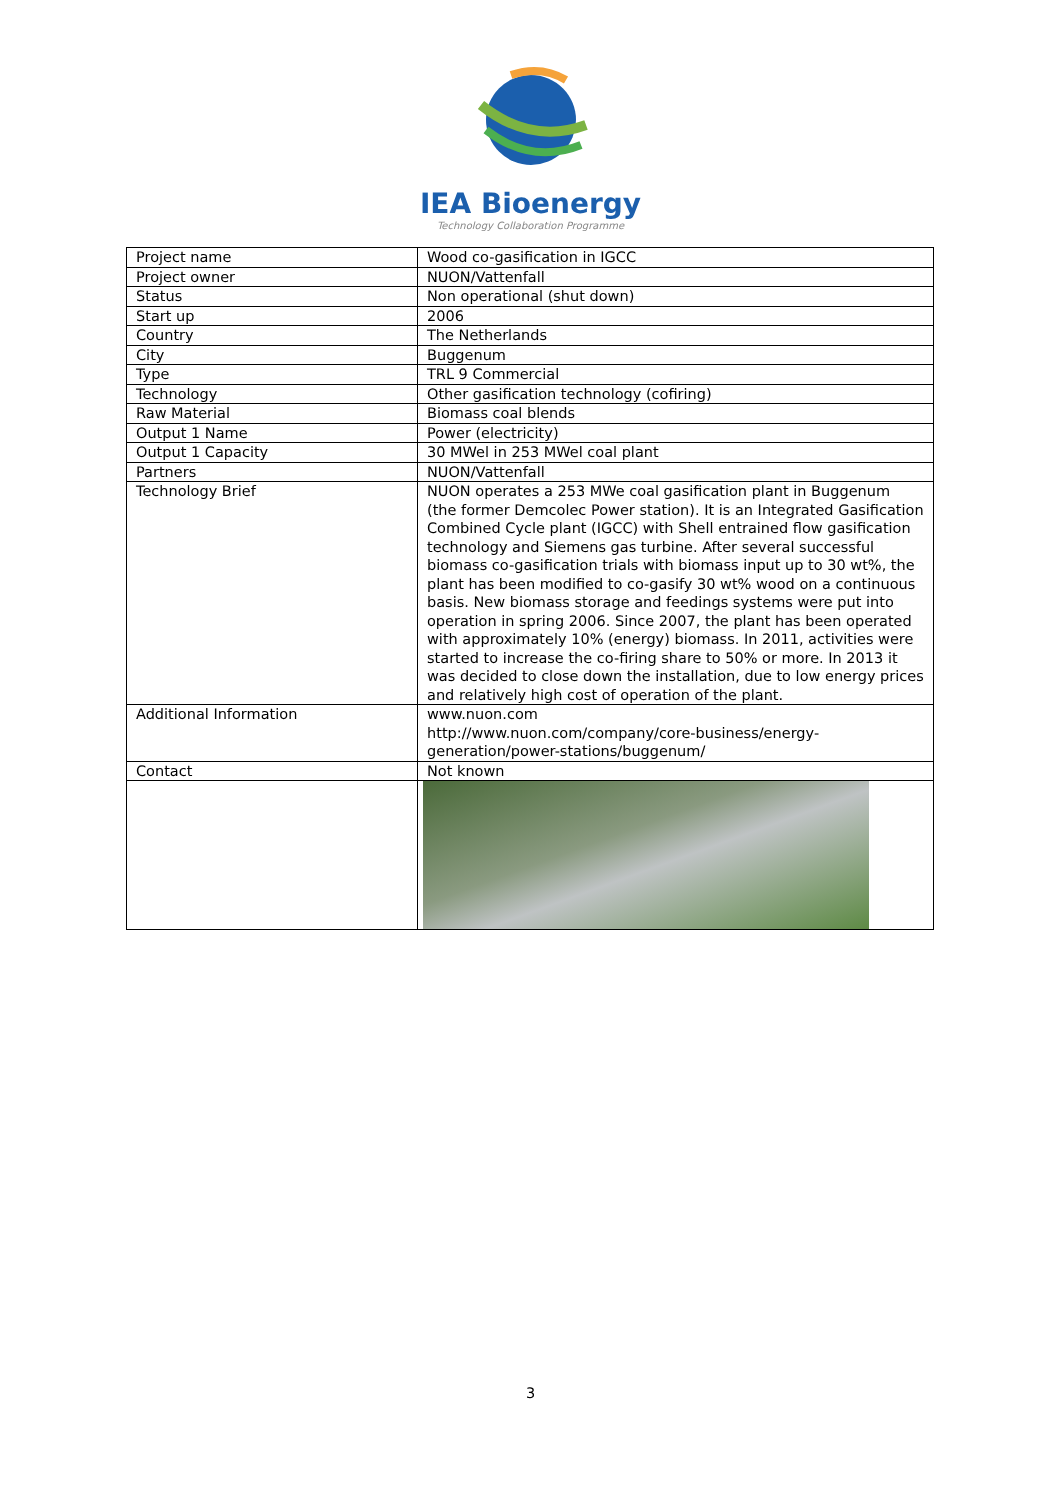IEA Bioenergy
Technology Collaboration Programme
| Project name | Wood co-gasification in IGCC |
| Project owner | NUON/Vattenfall |
| Status | Non operational (shut down) |
| Start up | 2006 |
| Country | The Netherlands |
| City | Buggenum |
| Type | TRL 9 Commercial |
| Technology | Other gasification technology (cofiring) |
| Raw Material | Biomass coal blends |
| Output 1 Name | Power (electricity) |
| Output 1 Capacity | 30 MWel in 253 MWel coal plant |
| Partners | NUON/Vattenfall |
| Technology Brief | NUON operates a 253 MWe coal gasification plant in Buggenum (the former Demcolec Power station). It is an Integrated Gasification Combined Cycle plant (IGCC) with Shell entrained flow gasification technology and Siemens gas turbine. After several successful biomass co-gasification trials with biomass input up to 30 wt%, the plant has been modified to co-gasify 30 wt% wood on a continuous basis. New biomass storage and feedings systems were put into operation in spring 2006. Since 2007, the plant has been operated with approximately 10% (energy) biomass. In 2011, activities were started to increase the co-firing share to 50% or more. In 2013 it was decided to close down the installation, due to low energy prices and relatively high cost of operation of the plant. |
| Additional Information | www.nuon.com http://www.nuon.com/company/core-business/energy-generation/power-stations/buggenum/ |
| Contact | Not known |
3